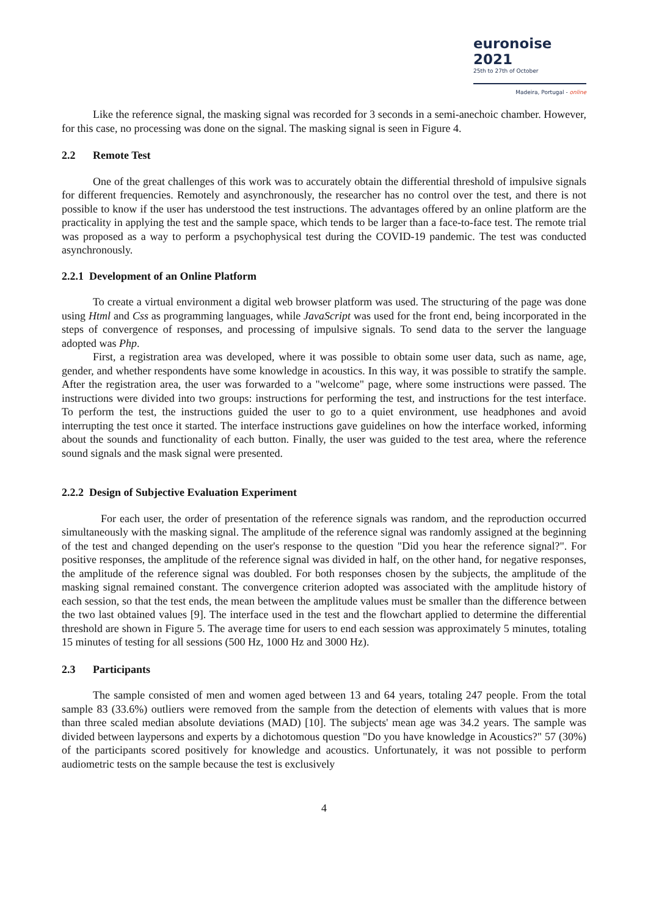euronoise 2021
25th to 27th of October
Madeira, Portugal - online
Like the reference signal, the masking signal was recorded for 3 seconds in a semi-anechoic chamber. However, for this case, no processing was done on the signal. The masking signal is seen in Figure 4.
2.2 Remote Test
One of the great challenges of this work was to accurately obtain the differential threshold of impulsive signals for different frequencies. Remotely and asynchronously, the researcher has no control over the test, and there is not possible to know if the user has understood the test instructions. The advantages offered by an online platform are the practicality in applying the test and the sample space, which tends to be larger than a face-to-face test. The remote trial was proposed as a way to perform a psychophysical test during the COVID-19 pandemic. The test was conducted asynchronously.
2.2.1 Development of an Online Platform
To create a virtual environment a digital web browser platform was used. The structuring of the page was done using Html and Css as programming languages, while JavaScript was used for the front end, being incorporated in the steps of convergence of responses, and processing of impulsive signals. To send data to the server the language adopted was Php.
First, a registration area was developed, where it was possible to obtain some user data, such as name, age, gender, and whether respondents have some knowledge in acoustics. In this way, it was possible to stratify the sample. After the registration area, the user was forwarded to a "welcome" page, where some instructions were passed. The instructions were divided into two groups: instructions for performing the test, and instructions for the test interface. To perform the test, the instructions guided the user to go to a quiet environment, use headphones and avoid interrupting the test once it started. The interface instructions gave guidelines on how the interface worked, informing about the sounds and functionality of each button. Finally, the user was guided to the test area, where the reference sound signals and the mask signal were presented.
2.2.2 Design of Subjective Evaluation Experiment
For each user, the order of presentation of the reference signals was random, and the reproduction occurred simultaneously with the masking signal. The amplitude of the reference signal was randomly assigned at the beginning of the test and changed depending on the user's response to the question "Did you hear the reference signal?". For positive responses, the amplitude of the reference signal was divided in half, on the other hand, for negative responses, the amplitude of the reference signal was doubled. For both responses chosen by the subjects, the amplitude of the masking signal remained constant. The convergence criterion adopted was associated with the amplitude history of each session, so that the test ends, the mean between the amplitude values must be smaller than the difference between the two last obtained values [9]. The interface used in the test and the flowchart applied to determine the differential threshold are shown in Figure 5. The average time for users to end each session was approximately 5 minutes, totaling 15 minutes of testing for all sessions (500 Hz, 1000 Hz and 3000 Hz).
2.3 Participants
The sample consisted of men and women aged between 13 and 64 years, totaling 247 people. From the total sample 83 (33.6%) outliers were removed from the sample from the detection of elements with values that is more than three scaled median absolute deviations (MAD) [10]. The subjects' mean age was 34.2 years. The sample was divided between laypersons and experts by a dichotomous question "Do you have knowledge in Acoustics?" 57 (30%) of the participants scored positively for knowledge and acoustics. Unfortunately, it was not possible to perform audiometric tests on the sample because the test is exclusively
4